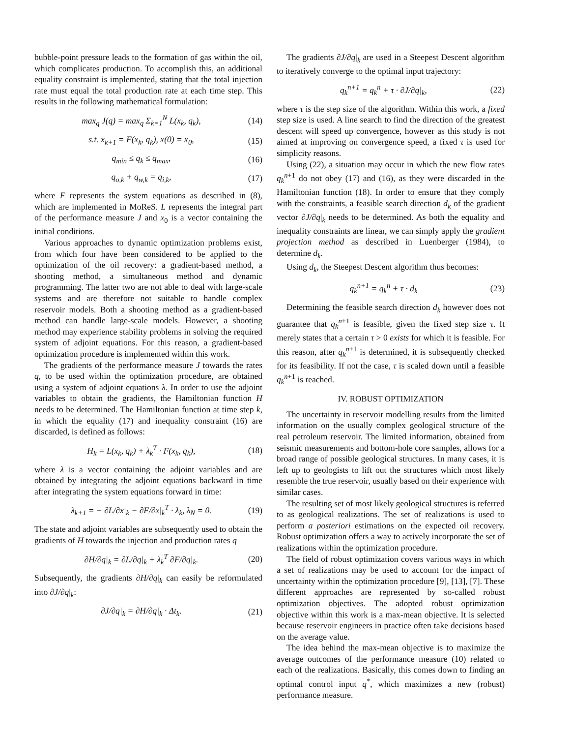bubble-point pressure leads to the formation of gas within the oil, which complicates production. To accomplish this, an additional equality constraint is implemented, stating that the total injection rate must equal the total production rate at each time step. This results in the following mathematical formulation:
max<sub>q</sub> J(q) = max<sub>q</sub> Σ<sub>k=1</sub><sup>N</sup> L(x<sub>k</sub>, q<sub>k</sub>), (14)
s.t. x<sub>k+1</sub> = F(x<sub>k</sub>, q<sub>k</sub>), x(0) = x<sub>0</sub>, (15)
q<sub>min</sub> ≤ q<sub>k</sub> ≤ q<sub>max</sub>, (16)
q<sub>o,k</sub> + q<sub>w,k</sub> = q<sub>i,k</sub>, (17)
where F represents the system equations as described in (8), which are implemented in MoReS. L represents the integral part of the performance measure J and x<sub>0</sub> is a vector containing the initial conditions.
Various approaches to dynamic optimization problems exist, from which four have been considered to be applied to the optimization of the oil recovery: a gradient-based method, a shooting method, a simultaneous method and dynamic programming. The latter two are not able to deal with large-scale systems and are therefore not suitable to handle complex reservoir models. Both a shooting method as a gradient-based method can handle large-scale models. However, a shooting method may experience stability problems in solving the required system of adjoint equations. For this reason, a gradient-based optimization procedure is implemented within this work.
The gradients of the performance measure J towards the rates q, to be used within the optimization procedure, are obtained using a system of adjoint equations λ. In order to use the adjoint variables to obtain the gradients, the Hamiltonian function H needs to be determined. The Hamiltonian function at time step k, in which the equality (17) and inequality constraint (16) are discarded, is defined as follows:
H<sub>k</sub> = L(x<sub>k</sub>, q<sub>k</sub>) + λ<sub>k</sub><sup>T</sup> · F(x<sub>k</sub>, q<sub>k</sub>), (18)
where λ is a vector containing the adjoint variables and are obtained by integrating the adjoint equations backward in time after integrating the system equations forward in time:
λ<sub>k+1</sub> = − ∂L/∂x|<sub>k</sub> − ∂F/∂x|<sub>k</sub><sup>T</sup> · λ<sub>k</sub>, λ<sub>N</sub> = 0. (19)
The state and adjoint variables are subsequently used to obtain the gradients of H towards the injection and production rates q
∂H/∂q|<sub>k</sub> = ∂L/∂q|<sub>k</sub> + λ<sub>k</sub><sup>T</sup> ∂F/∂q|<sub>k</sub>. (20)
Subsequently, the gradients ∂H/∂q|<sub>k</sub> can easily be reformulated into ∂J/∂q|<sub>k</sub>:
∂J/∂q|<sub>k</sub> = ∂H/∂q|<sub>k</sub> · Δt<sub>k</sub>. (21)
The gradients ∂J/∂q|<sub>k</sub> are used in a Steepest Descent algorithm to iteratively converge to the optimal input trajectory:
q<sub>k</sub><sup>n+1</sup> = q<sub>k</sub><sup>n</sup> + τ · ∂J/∂q|<sub>k</sub>, (22)
where τ is the step size of the algorithm. Within this work, a fixed step size is used. A line search to find the direction of the greatest descent will speed up convergence, however as this study is not aimed at improving on convergence speed, a fixed τ is used for simplicity reasons.
Using (22), a situation may occur in which the new flow rates q<sub>k</sub><sup>n+1</sup> do not obey (17) and (16), as they were discarded in the Hamiltonian function (18). In order to ensure that they comply with the constraints, a feasible search direction d<sub>k</sub> of the gradient vector ∂J/∂q|<sub>k</sub> needs to be determined. As both the equality and inequality constraints are linear, we can simply apply the gradient projection method as described in Luenberger (1984), to determine d<sub>k</sub>.
Using d<sub>k</sub>, the Steepest Descent algorithm thus becomes:
q<sub>k</sub><sup>n+1</sup> = q<sub>k</sub><sup>n</sup> + τ · d<sub>k</sub> (23)
Determining the feasible search direction d<sub>k</sub> however does not guarantee that q<sub>k</sub><sup>n+1</sup> is feasible, given the fixed step size τ. It merely states that a certain τ > 0 exists for which it is feasible. For this reason, after q<sub>k</sub><sup>n+1</sup> is determined, it is subsequently checked for its feasibility. If not the case, τ is scaled down until a feasible q<sub>k</sub><sup>n+1</sup> is reached.
IV. ROBUST OPTIMIZATION
The uncertainty in reservoir modelling results from the limited information on the usually complex geological structure of the real petroleum reservoir. The limited information, obtained from seismic measurements and bottom-hole core samples, allows for a broad range of possible geological structures. In many cases, it is left up to geologists to lift out the structures which most likely resemble the true reservoir, usually based on their experience with similar cases.
The resulting set of most likely geological structures is referred to as geological realizations. The set of realizations is used to perform a posteriori estimations on the expected oil recovery. Robust optimization offers a way to actively incorporate the set of realizations within the optimization procedure.
The field of robust optimization covers various ways in which a set of realizations may be used to account for the impact of uncertainty within the optimization procedure [9], [13], [7]. These different approaches are represented by so-called robust optimization objectives. The adopted robust optimization objective within this work is a max-mean objective. It is selected because reservoir engineers in practice often take decisions based on the average value.
The idea behind the max-mean objective is to maximize the average outcomes of the performance measure (10) related to each of the realizations. Basically, this comes down to finding an optimal control input q<sup>*</sup>, which maximizes a new (robust) performance measure.